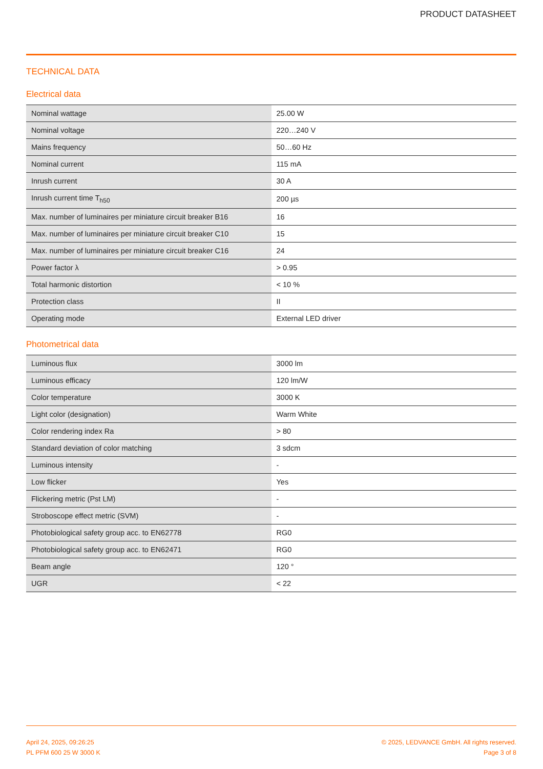PRODUCT DATASHEET
TECHNICAL DATA
Electrical data
| Nominal wattage | 25.00 W |
| Nominal voltage | 220…240 V |
| Mains frequency | 50…60 Hz |
| Nominal current | 115 mA |
| Inrush current | 30 A |
| Inrush current time T<sub>h50</sub> | 200 µs |
| Max. number of luminaires per miniature circuit breaker B16 | 16 |
| Max. number of luminaires per miniature circuit breaker C10 | 15 |
| Max. number of luminaires per miniature circuit breaker C16 | 24 |
| Power factor λ | > 0.95 |
| Total harmonic distortion | < 10 % |
| Protection class | II |
| Operating mode | External LED driver |
Photometrical data
| Luminous flux | 3000 lm |
| Luminous efficacy | 120 lm/W |
| Color temperature | 3000 K |
| Light color (designation) | Warm White |
| Color rendering index Ra | > 80 |
| Standard deviation of color matching | 3 sdcm |
| Luminous intensity | - |
| Low flicker | Yes |
| Flickering metric (Pst LM) | - |
| Stroboscope effect metric (SVM) | - |
| Photobiological safety group acc. to EN62778 | RG0 |
| Photobiological safety group acc. to EN62471 | RG0 |
| Beam angle | 120 ° |
| UGR | < 22 |
April 24, 2025, 09:26:25
PL PFM 600 25 W 3000 K
© 2025, LEDVANCE GmbH. All rights reserved.
Page 3 of 8